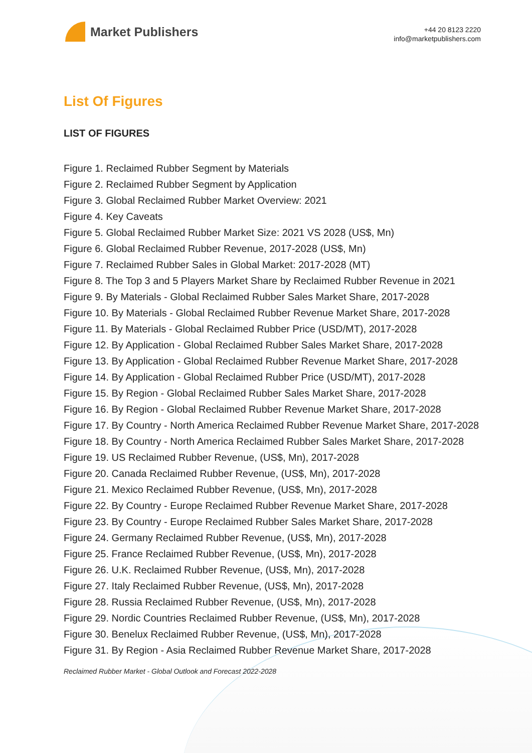Market Publishers
+44 20 8123 2220
info@marketpublishers.com
List Of Figures
LIST OF FIGURES
Figure 1. Reclaimed Rubber Segment by Materials
Figure 2. Reclaimed Rubber Segment by Application
Figure 3. Global Reclaimed Rubber Market Overview: 2021
Figure 4. Key Caveats
Figure 5. Global Reclaimed Rubber Market Size: 2021 VS 2028 (US$, Mn)
Figure 6. Global Reclaimed Rubber Revenue, 2017-2028 (US$, Mn)
Figure 7. Reclaimed Rubber Sales in Global Market: 2017-2028 (MT)
Figure 8. The Top 3 and 5 Players Market Share by Reclaimed Rubber Revenue in 2021
Figure 9. By Materials - Global Reclaimed Rubber Sales Market Share, 2017-2028
Figure 10. By Materials - Global Reclaimed Rubber Revenue Market Share, 2017-2028
Figure 11. By Materials - Global Reclaimed Rubber Price (USD/MT), 2017-2028
Figure 12. By Application - Global Reclaimed Rubber Sales Market Share, 2017-2028
Figure 13. By Application - Global Reclaimed Rubber Revenue Market Share, 2017-2028
Figure 14. By Application - Global Reclaimed Rubber Price (USD/MT), 2017-2028
Figure 15. By Region - Global Reclaimed Rubber Sales Market Share, 2017-2028
Figure 16. By Region - Global Reclaimed Rubber Revenue Market Share, 2017-2028
Figure 17. By Country - North America Reclaimed Rubber Revenue Market Share, 2017-2028
Figure 18. By Country - North America Reclaimed Rubber Sales Market Share, 2017-2028
Figure 19. US Reclaimed Rubber Revenue, (US$, Mn), 2017-2028
Figure 20. Canada Reclaimed Rubber Revenue, (US$, Mn), 2017-2028
Figure 21. Mexico Reclaimed Rubber Revenue, (US$, Mn), 2017-2028
Figure 22. By Country - Europe Reclaimed Rubber Revenue Market Share, 2017-2028
Figure 23. By Country - Europe Reclaimed Rubber Sales Market Share, 2017-2028
Figure 24. Germany Reclaimed Rubber Revenue, (US$, Mn), 2017-2028
Figure 25. France Reclaimed Rubber Revenue, (US$, Mn), 2017-2028
Figure 26. U.K. Reclaimed Rubber Revenue, (US$, Mn), 2017-2028
Figure 27. Italy Reclaimed Rubber Revenue, (US$, Mn), 2017-2028
Figure 28. Russia Reclaimed Rubber Revenue, (US$, Mn), 2017-2028
Figure 29. Nordic Countries Reclaimed Rubber Revenue, (US$, Mn), 2017-2028
Figure 30. Benelux Reclaimed Rubber Revenue, (US$, Mn), 2017-2028
Figure 31. By Region - Asia Reclaimed Rubber Revenue Market Share, 2017-2028
Reclaimed Rubber Market - Global Outlook and Forecast 2022-2028